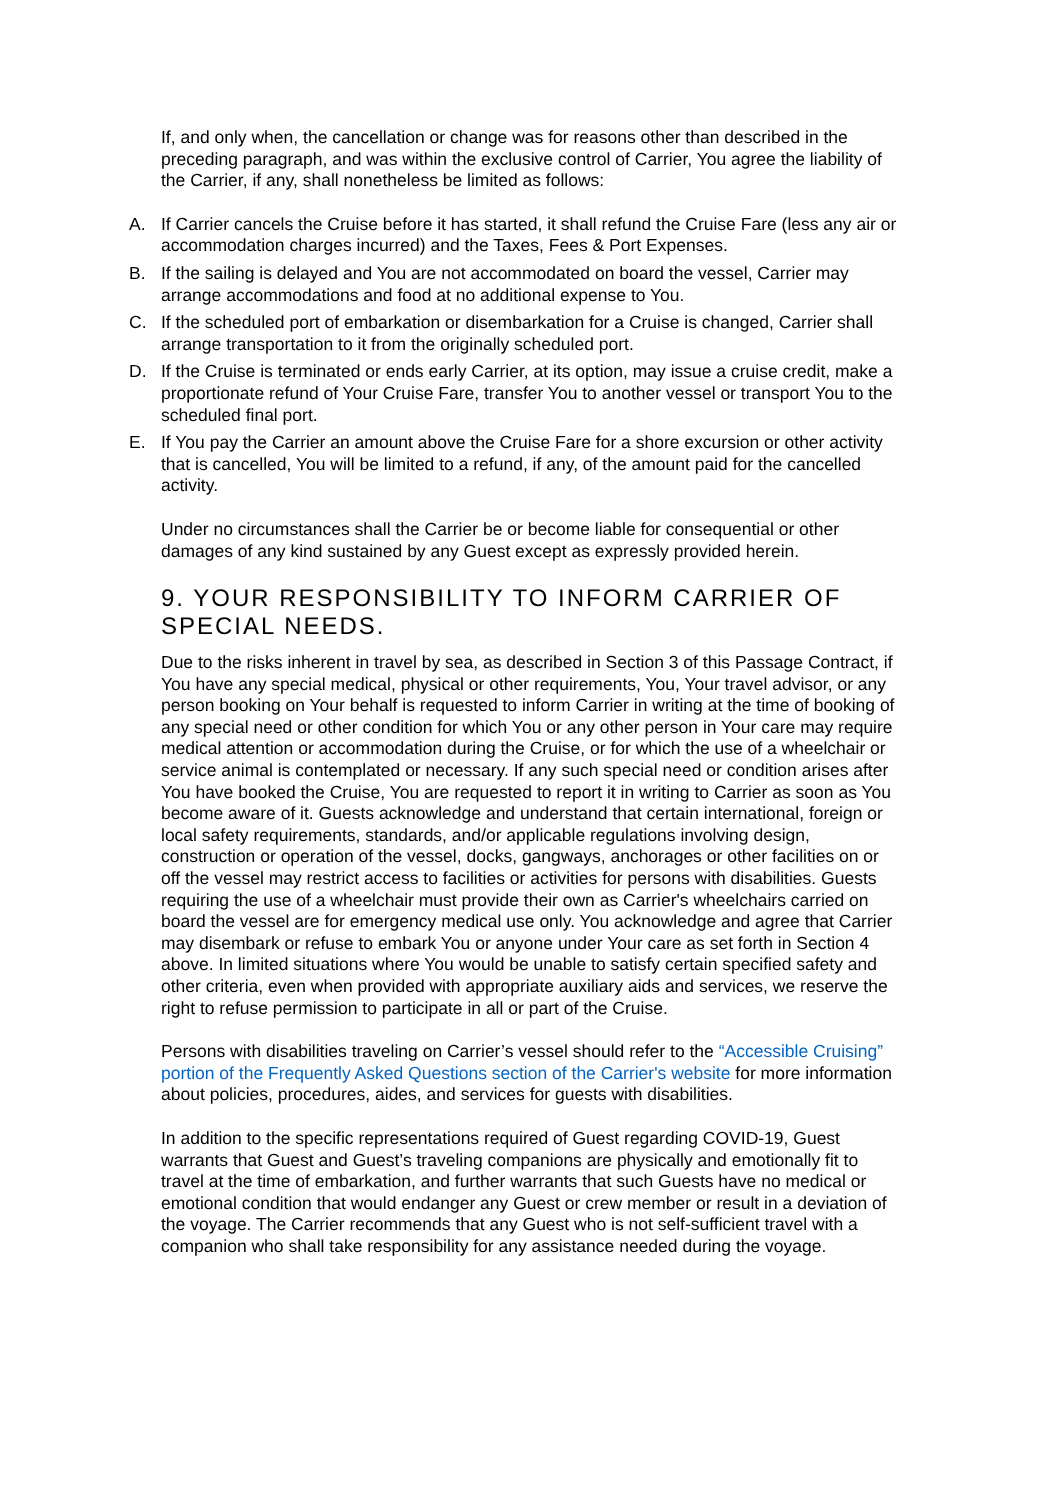If, and only when, the cancellation or change was for reasons other than described in the preceding paragraph, and was within the exclusive control of Carrier, You agree the liability of the Carrier, if any, shall nonetheless be limited as follows:
A. If Carrier cancels the Cruise before it has started, it shall refund the Cruise Fare (less any air or accommodation charges incurred) and the Taxes, Fees & Port Expenses.
B. If the sailing is delayed and You are not accommodated on board the vessel, Carrier may arrange accommodations and food at no additional expense to You.
C. If the scheduled port of embarkation or disembarkation for a Cruise is changed, Carrier shall arrange transportation to it from the originally scheduled port.
D. If the Cruise is terminated or ends early Carrier, at its option, may issue a cruise credit, make a proportionate refund of Your Cruise Fare, transfer You to another vessel or transport You to the scheduled final port.
E. If You pay the Carrier an amount above the Cruise Fare for a shore excursion or other activity that is cancelled, You will be limited to a refund, if any, of the amount paid for the cancelled activity.
Under no circumstances shall the Carrier be or become liable for consequential or other damages of any kind sustained by any Guest except as expressly provided herein.
9. YOUR RESPONSIBILITY TO INFORM CARRIER OF SPECIAL NEEDS.
Due to the risks inherent in travel by sea, as described in Section 3 of this Passage Contract, if You have any special medical, physical or other requirements, You, Your travel advisor, or any person booking on Your behalf is requested to inform Carrier in writing at the time of booking of any special need or other condition for which You or any other person in Your care may require medical attention or accommodation during the Cruise, or for which the use of a wheelchair or service animal is contemplated or necessary. If any such special need or condition arises after You have booked the Cruise, You are requested to report it in writing to Carrier as soon as You become aware of it. Guests acknowledge and understand that certain international, foreign or local safety requirements, standards, and/or applicable regulations involving design, construction or operation of the vessel, docks, gangways, anchorages or other facilities on or off the vessel may restrict access to facilities or activities for persons with disabilities. Guests requiring the use of a wheelchair must provide their own as Carrier's wheelchairs carried on board the vessel are for emergency medical use only. You acknowledge and agree that Carrier may disembark or refuse to embark You or anyone under Your care as set forth in Section 4 above. In limited situations where You would be unable to satisfy certain specified safety and other criteria, even when provided with appropriate auxiliary aids and services, we reserve the right to refuse permission to participate in all or part of the Cruise.
Persons with disabilities traveling on Carrier’s vessel should refer to the “Accessible Cruising” portion of the Frequently Asked Questions section of the Carrier's website for more information about policies, procedures, aides, and services for guests with disabilities.
In addition to the specific representations required of Guest regarding COVID-19, Guest warrants that Guest and Guest’s traveling companions are physically and emotionally fit to travel at the time of embarkation, and further warrants that such Guests have no medical or emotional condition that would endanger any Guest or crew member or result in a deviation of the voyage. The Carrier recommends that any Guest who is not self-sufficient travel with a companion who shall take responsibility for any assistance needed during the voyage.